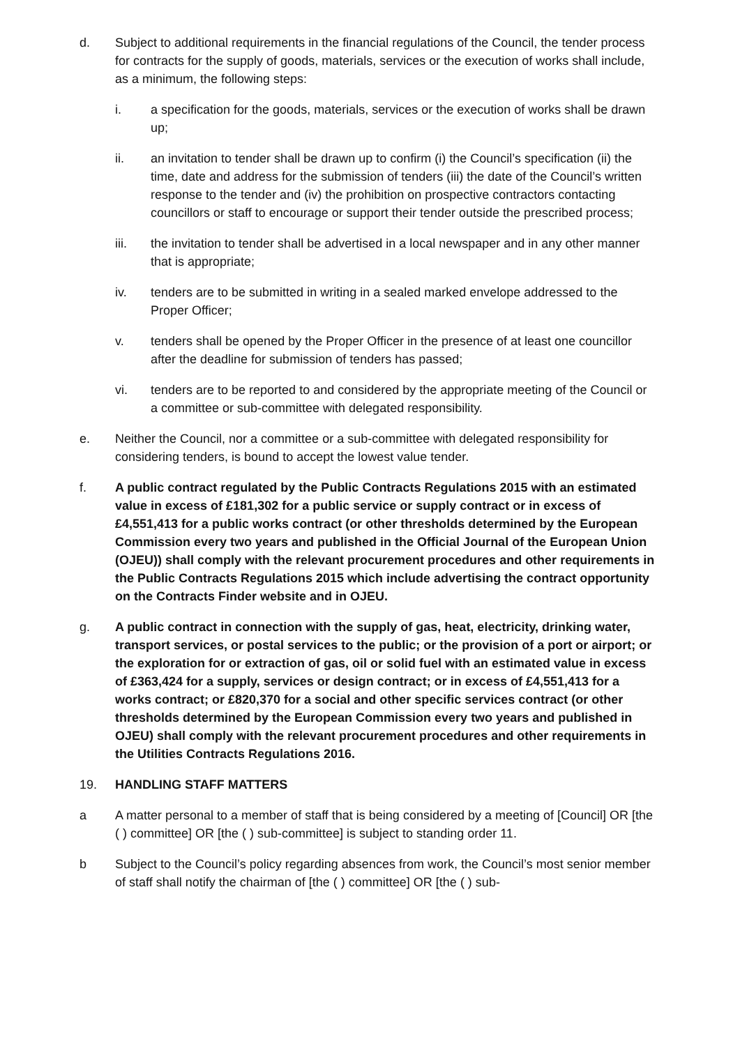d. Subject to additional requirements in the financial regulations of the Council, the tender process for contracts for the supply of goods, materials, services or the execution of works shall include, as a minimum, the following steps:
i. a specification for the goods, materials, services or the execution of works shall be drawn up;
ii. an invitation to tender shall be drawn up to confirm (i) the Council’s specification (ii) the time, date and address for the submission of tenders (iii) the date of the Council’s written response to the tender and (iv) the prohibition on prospective contractors contacting councillors or staff to encourage or support their tender outside the prescribed process;
iii. the invitation to tender shall be advertised in a local newspaper and in any other manner that is appropriate;
iv. tenders are to be submitted in writing in a sealed marked envelope addressed to the Proper Officer;
v. tenders shall be opened by the Proper Officer in the presence of at least one councillor after the deadline for submission of tenders has passed;
vi. tenders are to be reported to and considered by the appropriate meeting of the Council or a committee or sub-committee with delegated responsibility.
e. Neither the Council, nor a committee or a sub-committee with delegated responsibility for considering tenders, is bound to accept the lowest value tender.
f. A public contract regulated by the Public Contracts Regulations 2015 with an estimated value in excess of £181,302 for a public service or supply contract or in excess of £4,551,413 for a public works contract (or other thresholds determined by the European Commission every two years and published in the Official Journal of the European Union (OJEU)) shall comply with the relevant procurement procedures and other requirements in the Public Contracts Regulations 2015 which include advertising the contract opportunity on the Contracts Finder website and in OJEU.
g. A public contract in connection with the supply of gas, heat, electricity, drinking water, transport services, or postal services to the public; or the provision of a port or airport; or the exploration for or extraction of gas, oil or solid fuel with an estimated value in excess of £363,424 for a supply, services or design contract; or in excess of £4,551,413 for a works contract; or £820,370 for a social and other specific services contract (or other thresholds determined by the European Commission every two years and published in OJEU) shall comply with the relevant procurement procedures and other requirements in the Utilities Contracts Regulations 2016.
19. HANDLING STAFF MATTERS
a A matter personal to a member of staff that is being considered by a meeting of [Council] OR [the ( ) committee] OR [the ( ) sub-committee] is subject to standing order 11.
b Subject to the Council’s policy regarding absences from work, the Council’s most senior member of staff shall notify the chairman of [the ( ) committee] OR [the ( ) sub-